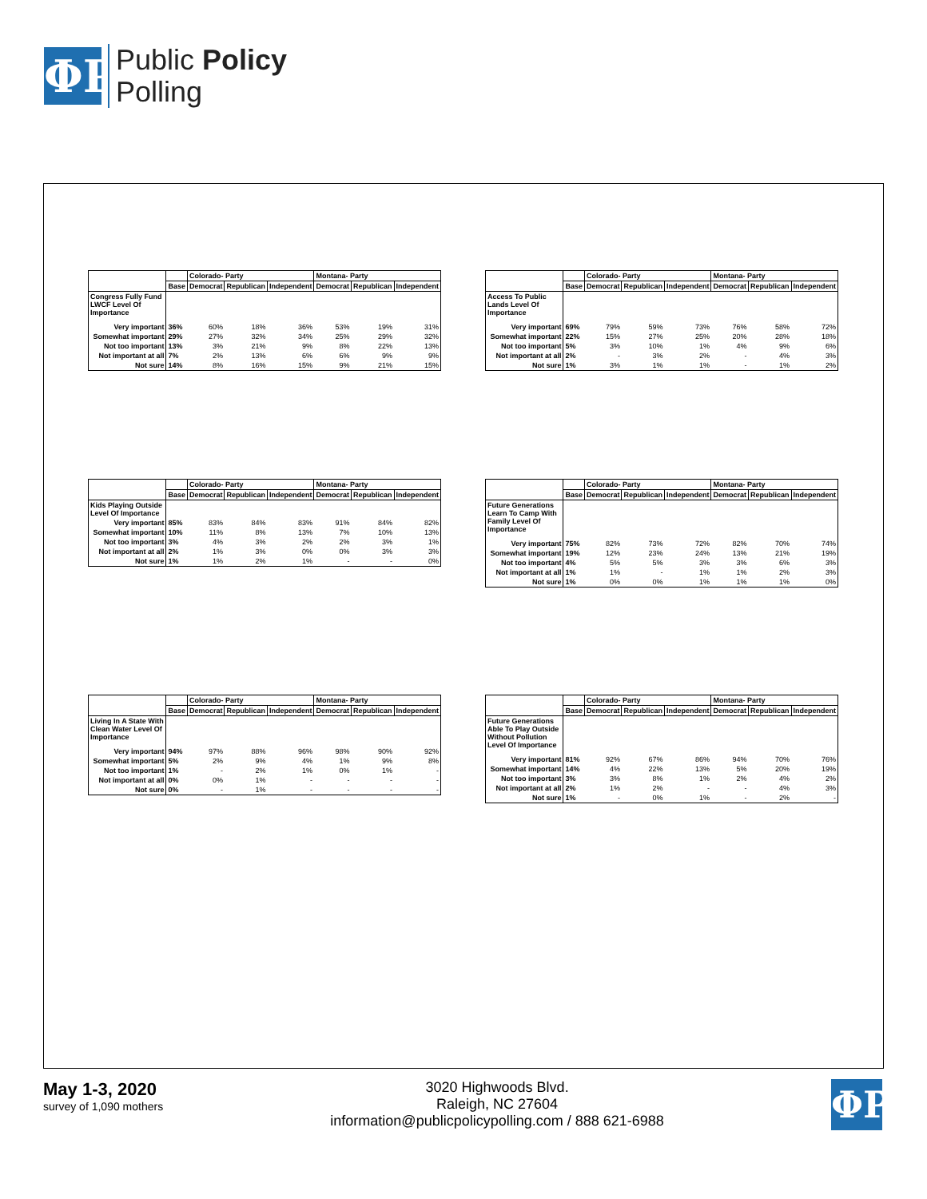ΦP
Public Policy
Polling
| | | Colorado- Party | | | Montana- Party | | |
| --- | --- | --- | --- | --- | --- | --- | --- |
| | Base | Democrat | Republican | Independent | Democrat | Republican | Independent |
| Congress Fully Fund LWCF Level Of Importance | | | | | | | |
| Very important | 36% | 60% | 18% | 36% | 53% | 19% | 31% |
| Somewhat important | 29% | 27% | 32% | 34% | 25% | 29% | 32% |
| Not too important | 13% | 3% | 21% | 9% | 8% | 22% | 13% |
| Not important at all | 7% | 2% | 13% | 6% | 6% | 9% | 9% |
| Not sure | 14% | 8% | 16% | 15% | 9% | 21% | 15% |
| | | Colorado- Party | | | Montana- Party | | |
| --- | --- | --- | --- | --- | --- | --- | --- |
| | Base | Democrat | Republican | Independent | Democrat | Republican | Independent |
| Access To Public Lands Level Of Importance | | | | | | | |
| Very important | 69% | 79% | 59% | 73% | 76% | 58% | 72% |
| Somewhat important | 22% | 15% | 27% | 25% | 20% | 28% | 18% |
| Not too important | 5% | 3% | 10% | 1% | 4% | 9% | 6% |
| Not important at all | 2% | - | 3% | 2% | - | 4% | 3% |
| Not sure | 1% | 3% | 1% | 1% | - | 1% | 2% |
| | | Colorado- Party | | | Montana- Party | | |
| --- | --- | --- | --- | --- | --- | --- | --- |
| | Base | Democrat | Republican | Independent | Democrat | Republican | Independent |
| Kids Playing Outside Level Of Importance | | | | | | | |
| Very important | 85% | 83% | 84% | 83% | 91% | 84% | 82% |
| Somewhat important | 10% | 11% | 8% | 13% | 7% | 10% | 13% |
| Not too important | 3% | 4% | 3% | 2% | 2% | 3% | 1% |
| Not important at all | 2% | 1% | 3% | 0% | 0% | 3% | 3% |
| Not sure | 1% | 1% | 2% | 1% | - | - | 0% |
| | | Colorado- Party | | | Montana- Party | | |
| --- | --- | --- | --- | --- | --- | --- | --- |
| | Base | Democrat | Republican | Independent | Democrat | Republican | Independent |
| Future Generations Learn To Camp With Family Level Of Importance | | | | | | | |
| Very important | 75% | 82% | 73% | 72% | 82% | 70% | 74% |
| Somewhat important | 19% | 12% | 23% | 24% | 13% | 21% | 19% |
| Not too important | 4% | 5% | 5% | 3% | 3% | 6% | 3% |
| Not important at all | 1% | 1% | - | 1% | 1% | 2% | 3% |
| Not sure | 1% | 0% | 0% | 1% | 1% | 1% | 0% |
| | | Colorado- Party | | | Montana- Party | | |
| --- | --- | --- | --- | --- | --- | --- | --- |
| | Base | Democrat | Republican | Independent | Democrat | Republican | Independent |
| Living In A State With Clean Water Level Of Importance | | | | | | | |
| Very important | 94% | 97% | 88% | 96% | 98% | 90% | 92% |
| Somewhat important | 5% | 2% | 9% | 4% | 1% | 9% | 8% |
| Not too important | 1% | - | 2% | 1% | 0% | 1% | - |
| Not important at all | 0% | 0% | 1% | - | - | - | - |
| Not sure | 0% | - | 1% | - | - | - | - |
| | | Colorado- Party | | | Montana- Party | | |
| --- | --- | --- | --- | --- | --- | --- | --- |
| | Base | Democrat | Republican | Independent | Democrat | Republican | Independent |
| Future Generations Able To Play Outside Without Pollution Level Of Importance | | | | | | | |
| Very important | 81% | 92% | 67% | 86% | 94% | 70% | 76% |
| Somewhat important | 14% | 4% | 22% | 13% | 5% | 20% | 19% |
| Not too important | 3% | 3% | 8% | 1% | 2% | 4% | 2% |
| Not important at all | 2% | 1% | 2% | - | - | 4% | 3% |
| Not sure | 1% | - | 0% | 1% | - | 2% | - |
May 1-3, 2020
survey of 1,090 mothers
3020 Highwoods Blvd.
Raleigh, NC 27604
information@publicpolicypolling.com / 888 621-6988
ΦP